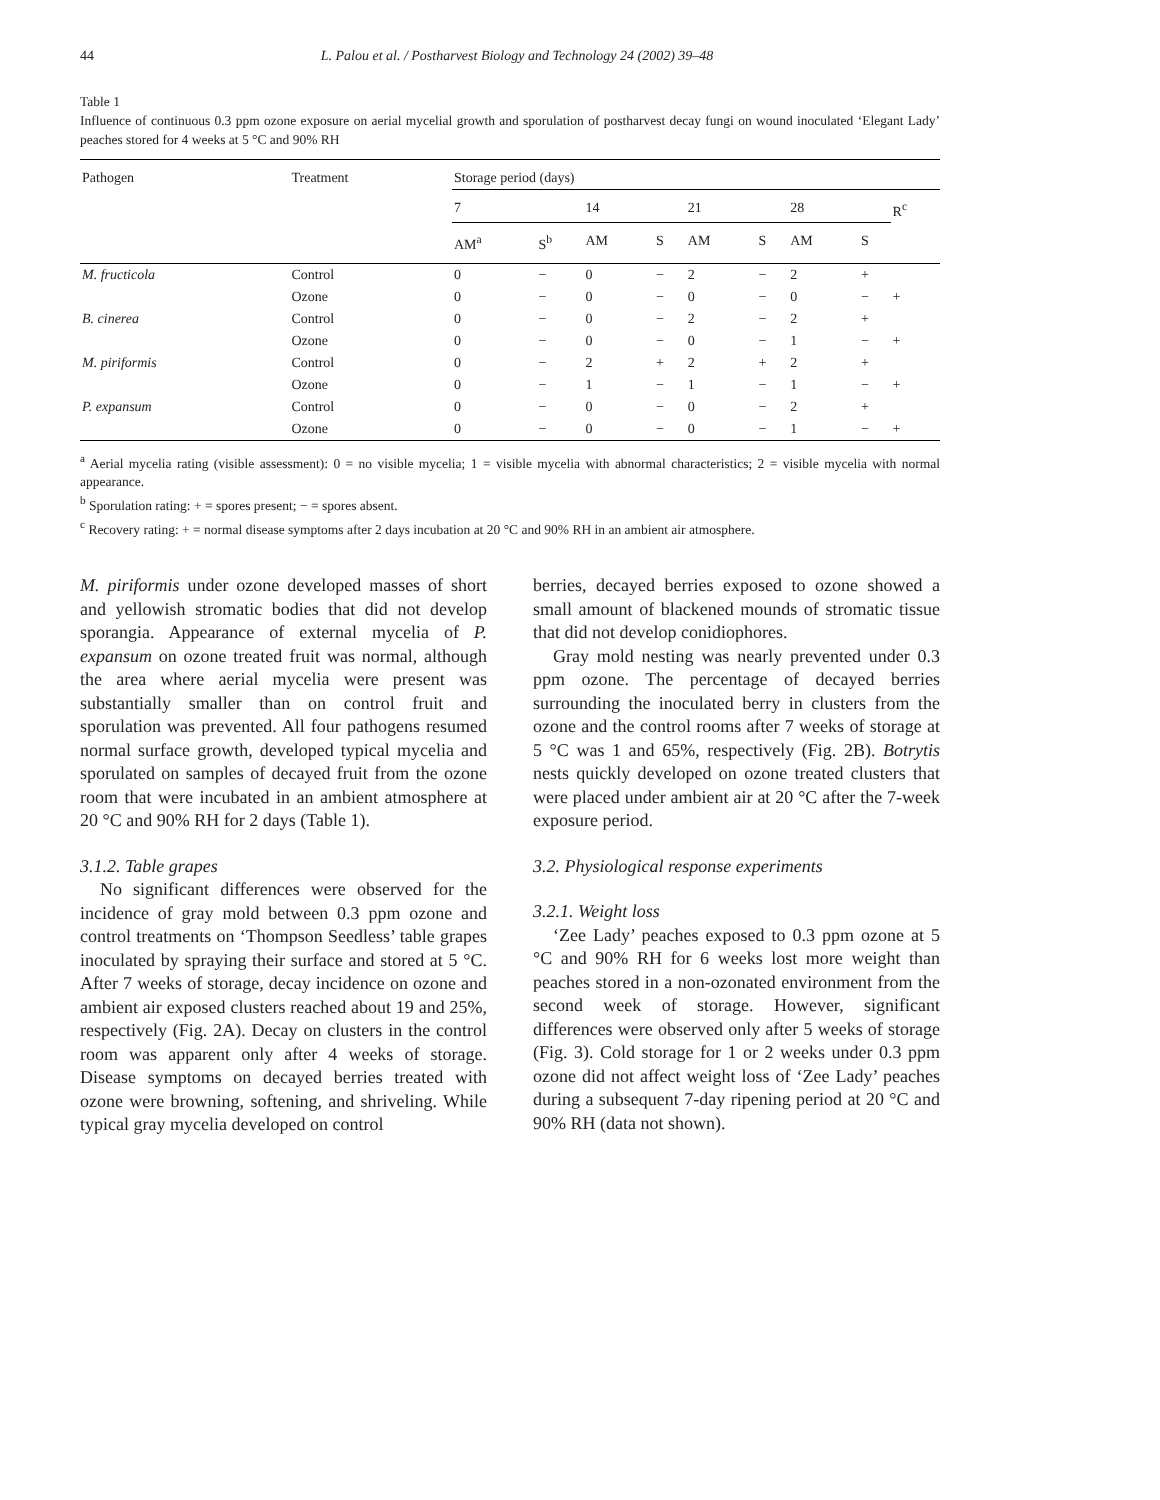44 L. Palou et al. / Postharvest Biology and Technology 24 (2002) 39–48
Table 1
Influence of continuous 0.3 ppm ozone exposure on aerial mycelial growth and sporulation of postharvest decay fungi on wound inoculated ‘Elegant Lady’ peaches stored for 4 weeks at 5 °C and 90% RH
| Pathogen | Treatment | Storage period (days) | | | | | | | | |
| --- | --- | --- | --- | --- | --- | --- | --- | --- | --- | --- |
| | | 7 | | 14 | | 21 | | 28 | | R<sup>c</sup> |
| | | AM<sup>a</sup> | S<sup>b</sup> | AM | S | AM | S | AM | S | |
| M. fructicola | Control | 0 | − | 0 | − | 2 | − | 2 | + | |
| | Ozone | 0 | − | 0 | − | 0 | − | 0 | − | + |
| B. cinerea | Control | 0 | − | 0 | − | 2 | − | 2 | + | |
| | Ozone | 0 | − | 0 | − | 0 | − | 1 | − | + |
| M. piriformis | Control | 0 | − | 2 | + | 2 | + | 2 | + | |
| | Ozone | 0 | − | 1 | − | 1 | − | 1 | − | + |
| P. expansum | Control | 0 | − | 0 | − | 0 | − | 2 | + | |
| | Ozone | 0 | − | 0 | − | 0 | − | 1 | − | + |
<sup>a</sup> Aerial mycelia rating (visible assessment): 0 = no visible mycelia; 1 = visible mycelia with abnormal characteristics; 2 = visible mycelia with normal appearance.
<sup>b</sup> Sporulation rating: + = spores present; − = spores absent.
<sup>c</sup> Recovery rating: + = normal disease symptoms after 2 days incubation at 20 °C and 90% RH in an ambient air atmosphere.
M. piriformis under ozone developed masses of short and yellowish stromatic bodies that did not develop sporangia. Appearance of external mycelia of P. expansum on ozone treated fruit was normal, although the area where aerial mycelia were present was substantially smaller than on control fruit and sporulation was prevented. All four pathogens resumed normal surface growth, developed typical mycelia and sporulated on samples of decayed fruit from the ozone room that were incubated in an ambient atmosphere at 20 °C and 90% RH for 2 days (Table 1).
3.1.2. Table grapes
No significant differences were observed for the incidence of gray mold between 0.3 ppm ozone and control treatments on ‘Thompson Seedless’ table grapes inoculated by spraying their surface and stored at 5 °C. After 7 weeks of storage, decay incidence on ozone and ambient air exposed clusters reached about 19 and 25%, respectively (Fig. 2A). Decay on clusters in the control room was apparent only after 4 weeks of storage. Disease symptoms on decayed berries treated with ozone were browning, softening, and shriveling. While typical gray mycelia developed on control
berries, decayed berries exposed to ozone showed a small amount of blackened mounds of stromatic tissue that did not develop conidiophores.
Gray mold nesting was nearly prevented under 0.3 ppm ozone. The percentage of decayed berries surrounding the inoculated berry in clusters from the ozone and the control rooms after 7 weeks of storage at 5 °C was 1 and 65%, respectively (Fig. 2B). Botrytis nests quickly developed on ozone treated clusters that were placed under ambient air at 20 °C after the 7-week exposure period.
3.2. Physiological response experiments
3.2.1. Weight loss
‘Zee Lady’ peaches exposed to 0.3 ppm ozone at 5 °C and 90% RH for 6 weeks lost more weight than peaches stored in a non-ozonated environment from the second week of storage. However, significant differences were observed only after 5 weeks of storage (Fig. 3). Cold storage for 1 or 2 weeks under 0.3 ppm ozone did not affect weight loss of ‘Zee Lady’ peaches during a subsequent 7-day ripening period at 20 °C and 90% RH (data not shown).